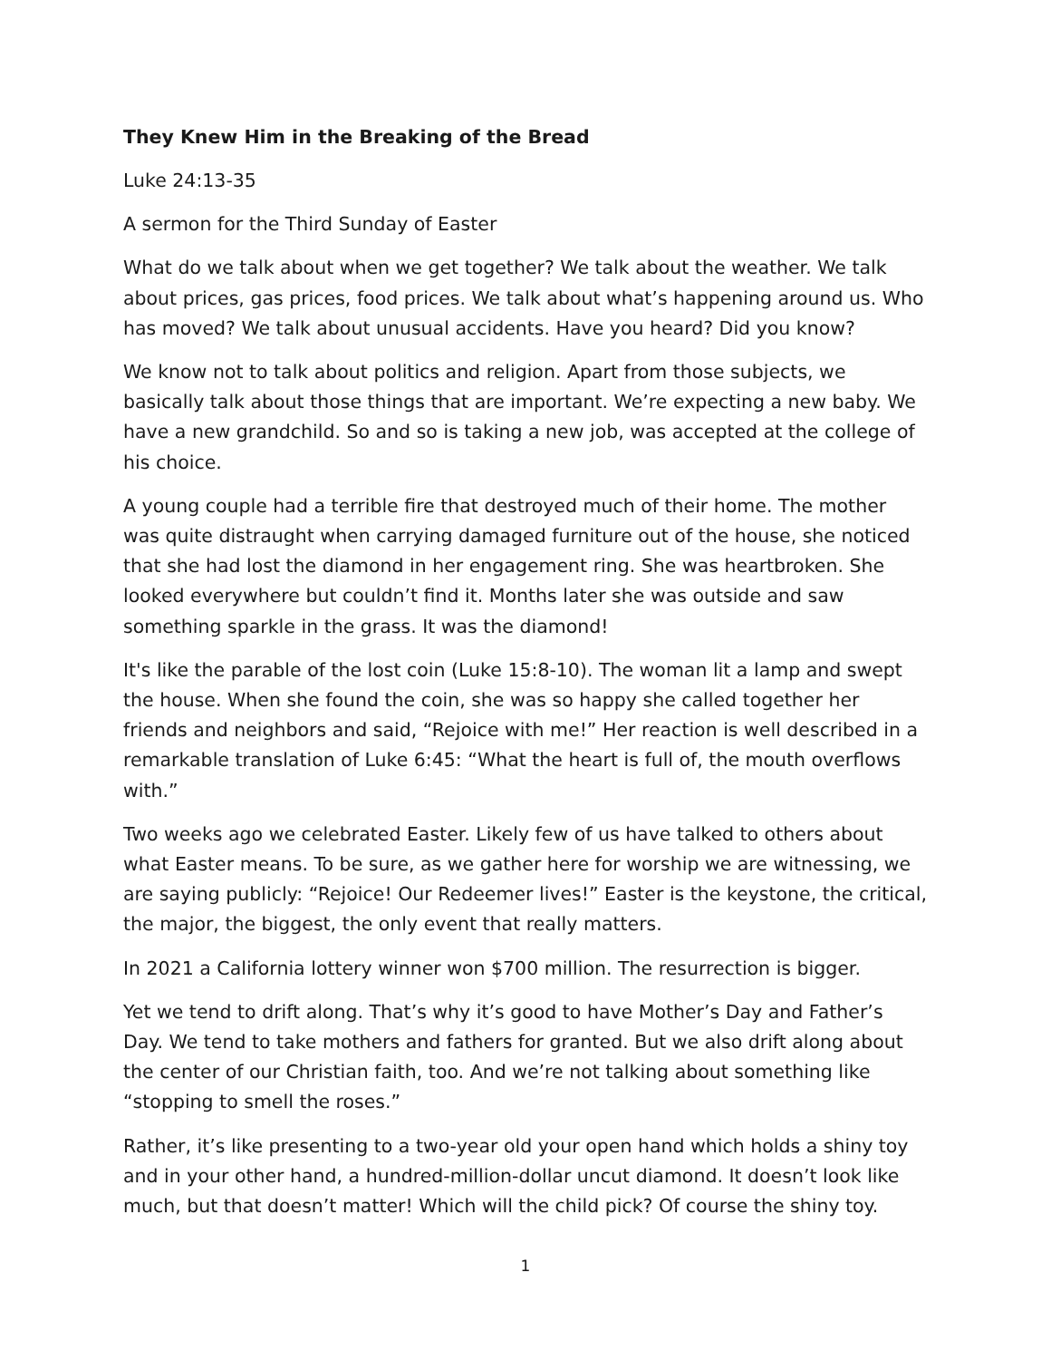They Knew Him in the Breaking of the Bread
Luke 24:13-35
A sermon for the Third Sunday of Easter
What do we talk about when we get together? We talk about the weather. We talk about prices, gas prices, food prices. We talk about what’s happening around us. Who has moved? We talk about unusual accidents. Have you heard? Did you know?
We know not to talk about politics and religion. Apart from those subjects, we basically talk about those things that are important. We’re expecting a new baby. We have a new grandchild. So and so is taking a new job, was accepted at the college of his choice.
A young couple had a terrible fire that destroyed much of their home. The mother was quite distraught when carrying damaged furniture out of the house, she noticed that she had lost the diamond in her engagement ring. She was heartbroken. She looked everywhere but couldn’t find it. Months later she was outside and saw something sparkle in the grass. It was the diamond!
It's like the parable of the lost coin (Luke 15:8-10). The woman lit a lamp and swept the house. When she found the coin, she was so happy she called together her friends and neighbors and said, “Rejoice with me!” Her reaction is well described in a remarkable translation of Luke 6:45: “What the heart is full of, the mouth overflows with.”
Two weeks ago we celebrated Easter. Likely few of us have talked to others about what Easter means. To be sure, as we gather here for worship we are witnessing, we are saying publicly: “Rejoice! Our Redeemer lives!” Easter is the keystone, the critical, the major, the biggest, the only event that really matters.
In 2021 a California lottery winner won $700 million. The resurrection is bigger.
Yet we tend to drift along. That’s why it’s good to have Mother’s Day and Father’s Day. We tend to take mothers and fathers for granted. But we also drift along about the center of our Christian faith, too. And we’re not talking about something like “stopping to smell the roses.”
Rather, it’s like presenting to a two-year old your open hand which holds a shiny toy and in your other hand, a hundred-million-dollar uncut diamond. It doesn’t look like much, but that doesn’t matter! Which will the child pick? Of course the shiny toy.
1